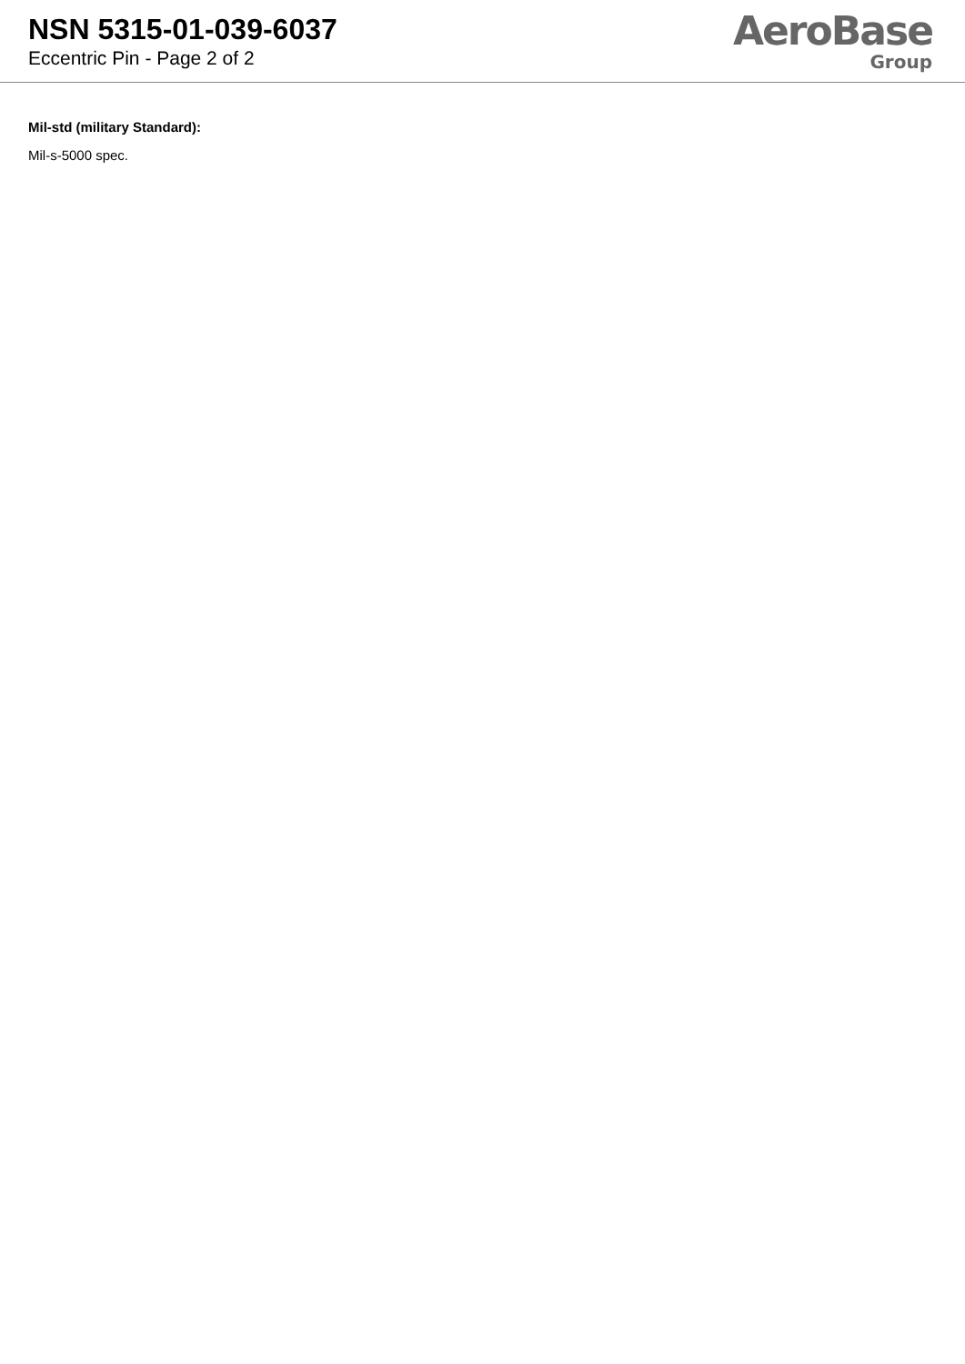NSN 5315-01-039-6037
Eccentric Pin - Page 2 of 2
AeroBase
Group
Mil-std (military Standard):
Mil-s-5000 spec.